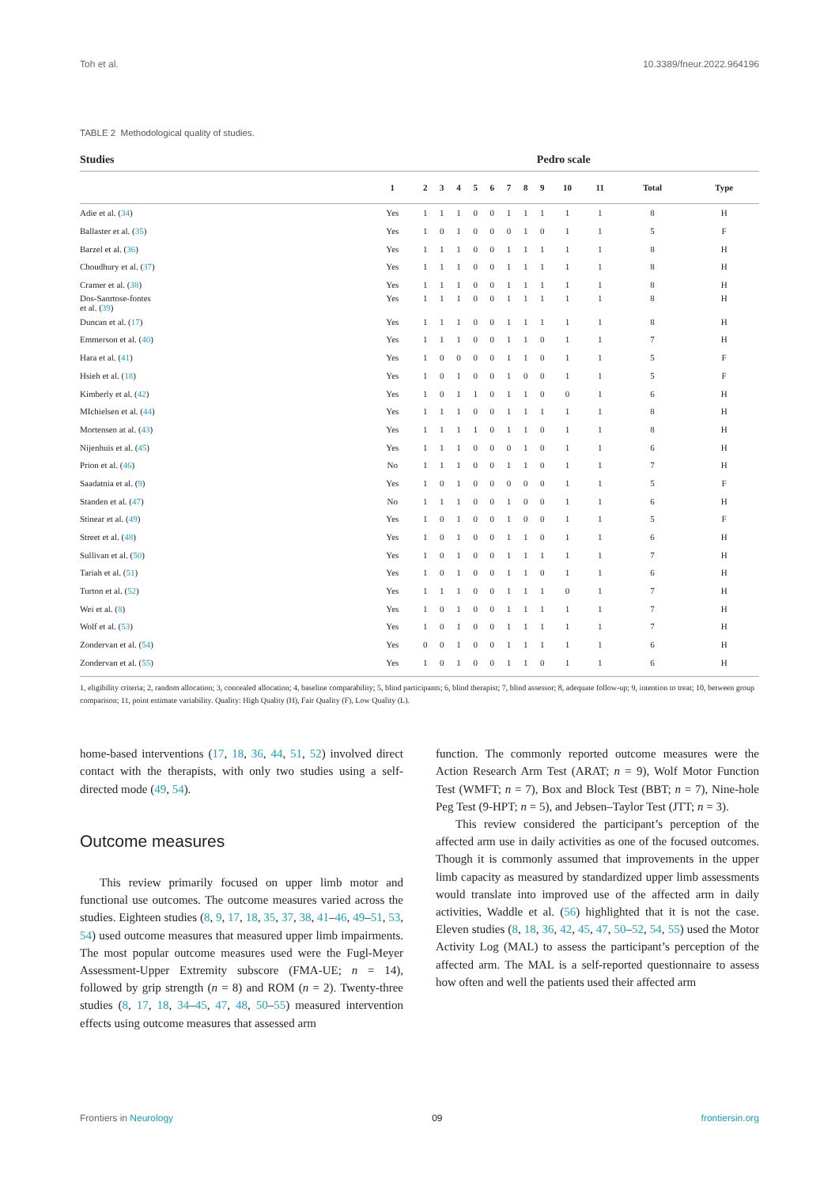Toh et al. 10.3389/fneur.2022.964196
TABLE 2 Methodological quality of studies.
| Studies | Pedro scale | | | | | | | | | | | | |
| --- | --- | --- | --- | --- | --- | --- | --- | --- | --- | --- | --- | --- | --- |
| | 1 | 2 | 3 | 4 | 5 | 6 | 7 | 8 | 9 | 10 | 11 | Total | Type |
| Adie et al. ( 34 ) | Yes | 1 | 1 | 1 | 0 | 0 | 1 | 1 | 1 | 1 | 1 | 8 | H |
| Ballaster et al. ( 35 ) | Yes | 1 | 0 | 1 | 0 | 0 | 0 | 1 | 0 | 1 | 1 | 5 | F |
| Barzel et al. ( 36 ) | Yes | 1 | 1 | 1 | 0 | 0 | 1 | 1 | 1 | 1 | 1 | 8 | H |
| Choudhury et al. ( 37 ) | Yes | 1 | 1 | 1 | 0 | 0 | 1 | 1 | 1 | 1 | 1 | 8 | H |
| Cramer et al. ( 38 ) | Yes | 1 | 1 | 1 | 0 | 0 | 1 | 1 | 1 | 1 | 1 | 8 | H |
| Dos-Sanrtose-fontes et al. ( 39 ) | Yes | 1 | 1 | 1 | 0 | 0 | 1 | 1 | 1 | 1 | 1 | 8 | H |
| Duncan et al. ( 17 ) | Yes | 1 | 1 | 1 | 0 | 0 | 1 | 1 | 1 | 1 | 1 | 8 | H |
| Emmerson et al. ( 40 ) | Yes | 1 | 1 | 1 | 0 | 0 | 1 | 1 | 0 | 1 | 1 | 7 | H |
| Hara et al. ( 41 ) | Yes | 1 | 0 | 0 | 0 | 0 | 1 | 1 | 0 | 1 | 1 | 5 | F |
| Hsieh et al. ( 18 ) | Yes | 1 | 0 | 1 | 0 | 0 | 1 | 0 | 0 | 1 | 1 | 5 | F |
| Kimberly et al. ( 42 ) | Yes | 1 | 0 | 1 | 1 | 0 | 1 | 1 | 0 | 0 | 1 | 6 | H |
| MIchielsen et al. ( 44 ) | Yes | 1 | 1 | 1 | 0 | 0 | 1 | 1 | 1 | 1 | 1 | 8 | H |
| Mortensen at al. ( 43 ) | Yes | 1 | 1 | 1 | 1 | 0 | 1 | 1 | 0 | 1 | 1 | 8 | H |
| Nijenhuis et al. ( 45 ) | Yes | 1 | 1 | 1 | 0 | 0 | 0 | 1 | 0 | 1 | 1 | 6 | H |
| Prion et al. ( 46 ) | No | 1 | 1 | 1 | 0 | 0 | 1 | 1 | 0 | 1 | 1 | 7 | H |
| Saadatnia et al. ( 9 ) | Yes | 1 | 0 | 1 | 0 | 0 | 0 | 0 | 0 | 1 | 1 | 5 | F |
| Standen et al. ( 47 ) | No | 1 | 1 | 1 | 0 | 0 | 1 | 0 | 0 | 1 | 1 | 6 | H |
| Stinear et al. ( 49 ) | Yes | 1 | 0 | 1 | 0 | 0 | 1 | 0 | 0 | 1 | 1 | 5 | F |
| Street et al. ( 48 ) | Yes | 1 | 0 | 1 | 0 | 0 | 1 | 1 | 0 | 1 | 1 | 6 | H |
| Sullivan et al. ( 50 ) | Yes | 1 | 0 | 1 | 0 | 0 | 1 | 1 | 1 | 1 | 1 | 7 | H |
| Tariah et al. ( 51 ) | Yes | 1 | 0 | 1 | 0 | 0 | 1 | 1 | 0 | 1 | 1 | 6 | H |
| Turton et al. ( 52 ) | Yes | 1 | 1 | 1 | 0 | 0 | 1 | 1 | 1 | 0 | 1 | 7 | H |
| Wei et al. ( 8 ) | Yes | 1 | 0 | 1 | 0 | 0 | 1 | 1 | 1 | 1 | 1 | 7 | H |
| Wolf et al. ( 53 ) | Yes | 1 | 0 | 1 | 0 | 0 | 1 | 1 | 1 | 1 | 1 | 7 | H |
| Zondervan et al. ( 54 ) | Yes | 0 | 0 | 1 | 0 | 0 | 1 | 1 | 1 | 1 | 1 | 6 | H |
| Zondervan et al. ( 55 ) | Yes | 1 | 0 | 1 | 0 | 0 | 1 | 1 | 0 | 1 | 1 | 6 | H |
1, eligibility criteria; 2, random allocation; 3, concealed allocation; 4, baseline comparability; 5, blind participants; 6, blind therapist; 7, blind assessor; 8, adequate follow-up; 9, intention to treat; 10, between group comparison; 11, point estimate variability. Quality: High Quality (H), Fair Quality (F), Low Quality (L).
home-based interventions (17, 18, 36, 44, 51, 52) involved direct contact with the therapists, with only two studies using a self-directed mode (49, 54).
Outcome measures
This review primarily focused on upper limb motor and functional use outcomes. The outcome measures varied across the studies. Eighteen studies (8, 9, 17, 18, 35, 37, 38, 41–46, 49–51, 53, 54) used outcome measures that measured upper limb impairments. The most popular outcome measures used were the Fugl-Meyer Assessment-Upper Extremity subscore (FMA-UE; n = 14), followed by grip strength (n = 8) and ROM (n = 2). Twenty-three studies (8, 17, 18, 34–45, 47, 48, 50–55) measured intervention effects using outcome measures that assessed arm
function. The commonly reported outcome measures were the Action Research Arm Test (ARAT; n = 9), Wolf Motor Function Test (WMFT; n = 7), Box and Block Test (BBT; n = 7), Nine-hole Peg Test (9-HPT; n = 5), and Jebsen–Taylor Test (JTT; n = 3).
This review considered the participant’s perception of the affected arm use in daily activities as one of the focused outcomes. Though it is commonly assumed that improvements in the upper limb capacity as measured by standardized upper limb assessments would translate into improved use of the affected arm in daily activities, Waddle et al. (56) highlighted that it is not the case. Eleven studies (8, 18, 36, 42, 45, 47, 50–52, 54, 55) used the Motor Activity Log (MAL) to assess the participant’s perception of the affected arm. The MAL is a self-reported questionnaire to assess how often and well the patients used their affected arm
Frontiers in Neurology 09 frontiersin.org